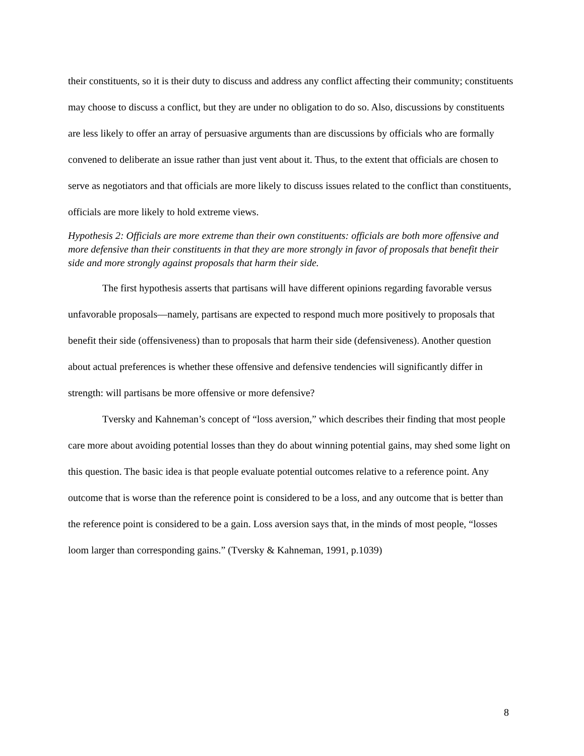their constituents, so it is their duty to discuss and address any conflict affecting their community; constituents may choose to discuss a conflict, but they are under no obligation to do so. Also, discussions by constituents are less likely to offer an array of persuasive arguments than are discussions by officials who are formally convened to deliberate an issue rather than just vent about it. Thus, to the extent that officials are chosen to serve as negotiators and that officials are more likely to discuss issues related to the conflict than constituents, officials are more likely to hold extreme views.
Hypothesis 2: Officials are more extreme than their own constituents: officials are both more offensive and more defensive than their constituents in that they are more strongly in favor of proposals that benefit their side and more strongly against proposals that harm their side.
The first hypothesis asserts that partisans will have different opinions regarding favorable versus unfavorable proposals—namely, partisans are expected to respond much more positively to proposals that benefit their side (offensiveness) than to proposals that harm their side (defensiveness). Another question about actual preferences is whether these offensive and defensive tendencies will significantly differ in strength: will partisans be more offensive or more defensive?
Tversky and Kahneman’s concept of “loss aversion,” which describes their finding that most people care more about avoiding potential losses than they do about winning potential gains, may shed some light on this question. The basic idea is that people evaluate potential outcomes relative to a reference point. Any outcome that is worse than the reference point is considered to be a loss, and any outcome that is better than the reference point is considered to be a gain. Loss aversion says that, in the minds of most people, “losses loom larger than corresponding gains.” (Tversky & Kahneman, 1991, p.1039)
8